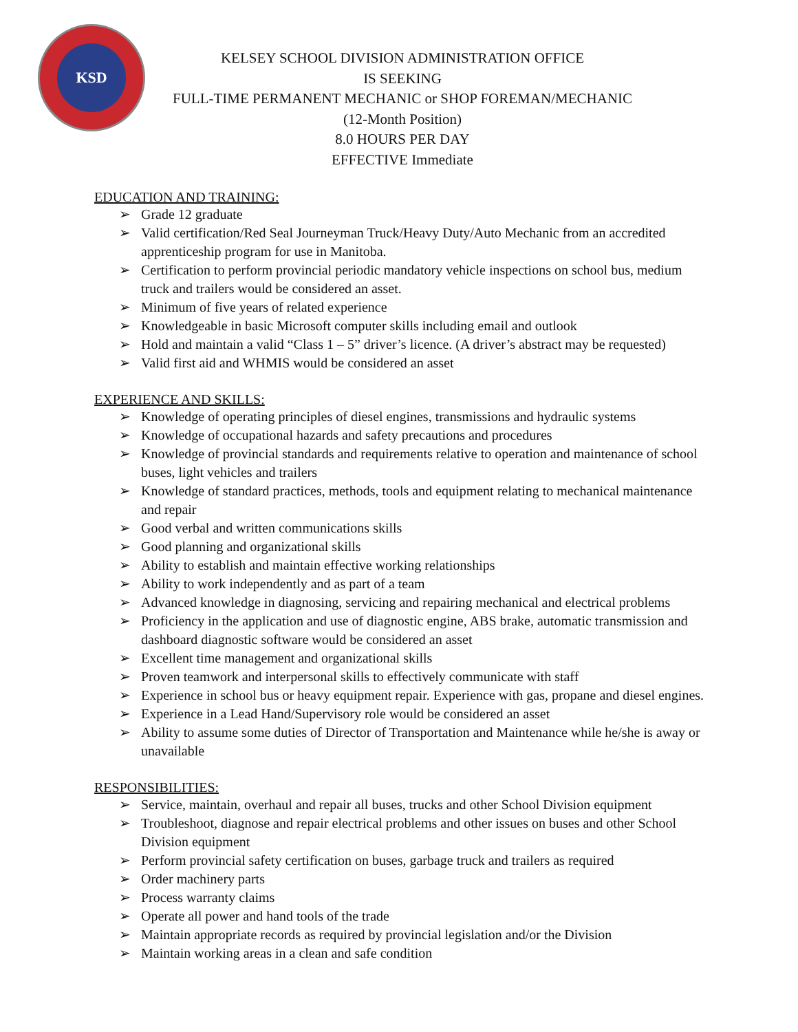KSD
KELSEY SCHOOL DIVISION ADMINISTRATION OFFICE
IS SEEKING
FULL-TIME PERMANENT MECHANIC or SHOP FOREMAN/MECHANIC
(12-Month Position)
8.0 HOURS PER DAY
EFFECTIVE Immediate
EDUCATION AND TRAINING:
➢ Grade 12 graduate
➢ Valid certification/Red Seal Journeyman Truck/Heavy Duty/Auto Mechanic from an accredited apprenticeship program for use in Manitoba.
➢ Certification to perform provincial periodic mandatory vehicle inspections on school bus, medium truck and trailers would be considered an asset.
➢ Minimum of five years of related experience
➢ Knowledgeable in basic Microsoft computer skills including email and outlook
➢ Hold and maintain a valid “Class 1 – 5” driver’s licence. (A driver’s abstract may be requested)
➢ Valid first aid and WHMIS would be considered an asset
EXPERIENCE AND SKILLS:
➢ Knowledge of operating principles of diesel engines, transmissions and hydraulic systems
➢ Knowledge of occupational hazards and safety precautions and procedures
➢ Knowledge of provincial standards and requirements relative to operation and maintenance of school buses, light vehicles and trailers
➢ Knowledge of standard practices, methods, tools and equipment relating to mechanical maintenance and repair
➢ Good verbal and written communications skills
➢ Good planning and organizational skills
➢ Ability to establish and maintain effective working relationships
➢ Ability to work independently and as part of a team
➢ Advanced knowledge in diagnosing, servicing and repairing mechanical and electrical problems
➢ Proficiency in the application and use of diagnostic engine, ABS brake, automatic transmission and dashboard diagnostic software would be considered an asset
➢ Excellent time management and organizational skills
➢ Proven teamwork and interpersonal skills to effectively communicate with staff
➢ Experience in school bus or heavy equipment repair. Experience with gas, propane and diesel engines.
➢ Experience in a Lead Hand/Supervisory role would be considered an asset
➢ Ability to assume some duties of Director of Transportation and Maintenance while he/she is away or unavailable
RESPONSIBILITIES:
➢ Service, maintain, overhaul and repair all buses, trucks and other School Division equipment
➢ Troubleshoot, diagnose and repair electrical problems and other issues on buses and other School Division equipment
➢ Perform provincial safety certification on buses, garbage truck and trailers as required
➢ Order machinery parts
➢ Process warranty claims
➢ Operate all power and hand tools of the trade
➢ Maintain appropriate records as required by provincial legislation and/or the Division
➢ Maintain working areas in a clean and safe condition